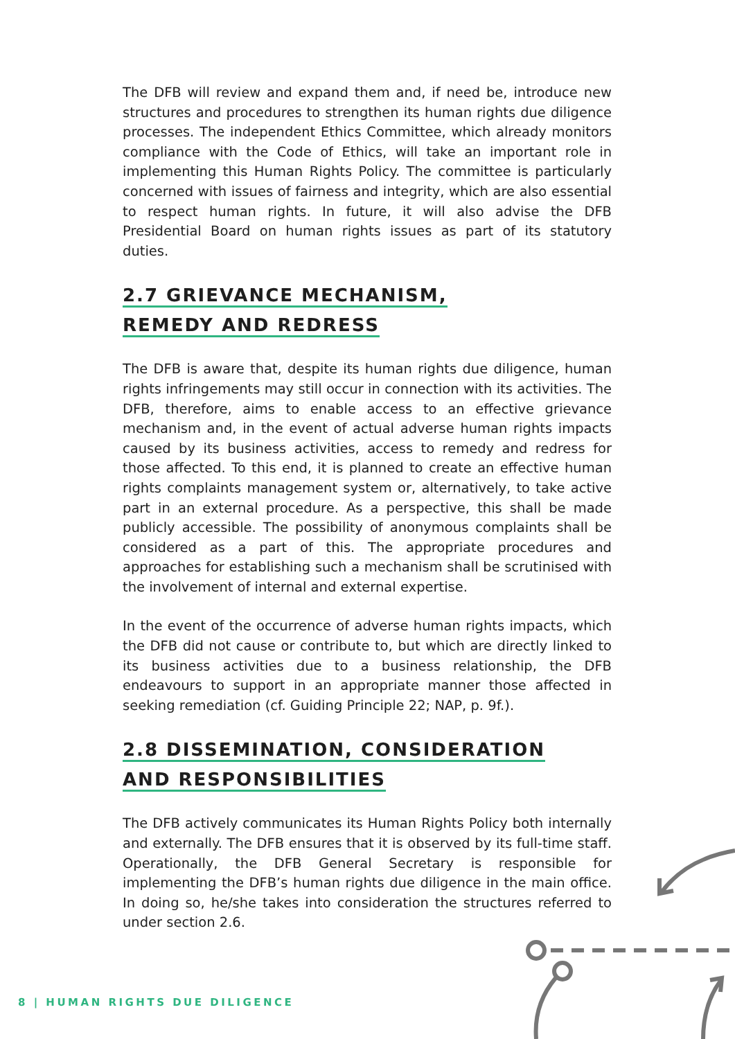The DFB will review and expand them and, if need be, introduce new structures and procedures to strengthen its human rights due diligence processes. The independent Ethics Committee, which already monitors compliance with the Code of Ethics, will take an important role in implementing this Human Rights Policy. The committee is particularly concerned with issues of fairness and integrity, which are also essential to respect human rights. In future, it will also advise the DFB Presidential Board on human rights issues as part of its statutory duties.
2.7 GRIEVANCE MECHANISM,
REMEDY AND REDRESS
The DFB is aware that, despite its human rights due diligence, human rights infringements may still occur in connection with its activities. The DFB, therefore, aims to enable access to an effective grievance mechanism and, in the event of actual adverse human rights impacts caused by its business activities, access to remedy and redress for those affected. To this end, it is planned to create an effective human rights complaints management system or, alternatively, to take active part in an external procedure. As a perspective, this shall be made publicly accessible. The possibility of anonymous complaints shall be considered as a part of this. The appropriate procedures and approaches for establishing such a mechanism shall be scrutinised with the involvement of internal and external expertise.
In the event of the occurrence of adverse human rights impacts, which the DFB did not cause or contribute to, but which are directly linked to its business activities due to a business relationship, the DFB endeavours to support in an appropriate manner those affected in seeking remediation (cf. Guiding Principle 22; NAP, p. 9f.).
2.8 DISSEMINATION, CONSIDERATION
AND RESPONSIBILITIES
The DFB actively communicates its Human Rights Policy both internally and externally. The DFB ensures that it is observed by its full-time staff. Operationally, the DFB General Secretary is responsible for implementing the DFB’s human rights due diligence in the main office. In doing so, he/she takes into consideration the structures referred to under section 2.6.
8 | HUMAN RIGHTS DUE DILIGENCE